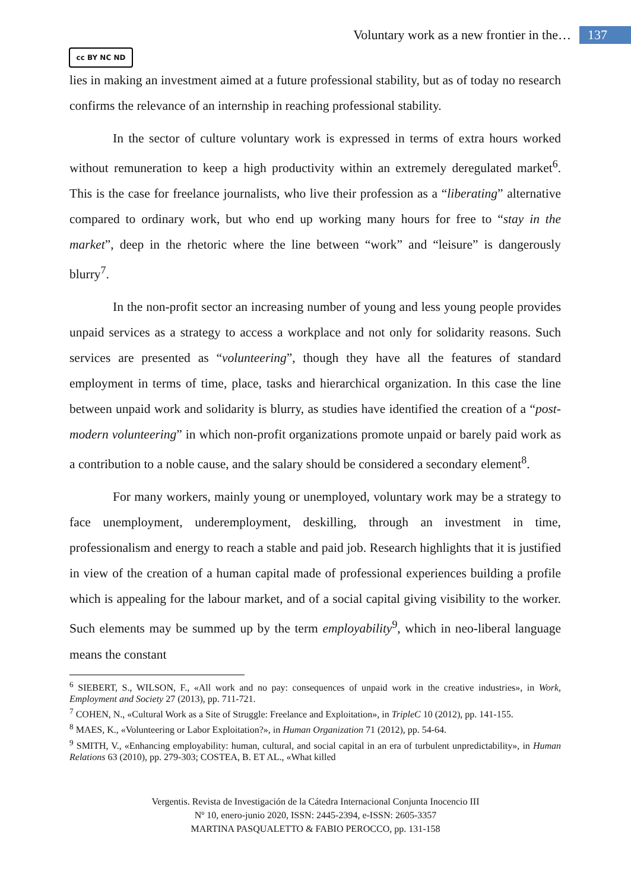Voluntary work as a new frontier in the… 137
cc BY NC ND
lies in making an investment aimed at a future professional stability, but as of today no research confirms the relevance of an internship in reaching professional stability.
In the sector of culture voluntary work is expressed in terms of extra hours worked without remuneration to keep a high productivity within an extremely deregulated market<sup>6</sup>. This is the case for freelance journalists, who live their profession as a “liberating” alternative compared to ordinary work, but who end up working many hours for free to “stay in the market”, deep in the rhetoric where the line between “work” and “leisure” is dangerously blurry<sup>7</sup>.
In the non-profit sector an increasing number of young and less young people provides unpaid services as a strategy to access a workplace and not only for solidarity reasons. Such services are presented as “volunteering”, though they have all the features of standard employment in terms of time, place, tasks and hierarchical organization. In this case the line between unpaid work and solidarity is blurry, as studies have identified the creation of a “post-modern volunteering” in which non-profit organizations promote unpaid or barely paid work as a contribution to a noble cause, and the salary should be considered a secondary element<sup>8</sup>.
For many workers, mainly young or unemployed, voluntary work may be a strategy to face unemployment, underemployment, deskilling, through an investment in time, professionalism and energy to reach a stable and paid job. Research highlights that it is justified in view of the creation of a human capital made of professional experiences building a profile which is appealing for the labour market, and of a social capital giving visibility to the worker. Such elements may be summed up by the term employability<sup>9</sup>, which in neo-liberal language means the constant
<sup>6</sup> SIEBERT, S., WILSON, F., «All work and no pay: consequences of unpaid work in the creative industries», in Work, Employment and Society 27 (2013), pp. 711-721.
<sup>7</sup> COHEN, N., «Cultural Work as a Site of Struggle: Freelance and Exploitation», in TripleC 10 (2012), pp. 141-155.
<sup>8</sup> MAES, K., «Volunteering or Labor Exploitation?», in Human Organization 71 (2012), pp. 54-64.
<sup>9</sup> SMITH, V., «Enhancing employability: human, cultural, and social capital in an era of turbulent unpredictability», in Human Relations 63 (2010), pp. 279-303; COSTEA, B. ET AL., «What killed
Vergentis. Revista de Investigación de la Cátedra Internacional Conjunta Inocencio III
Nº 10, enero-junio 2020, ISSN: 2445-2394, e-ISSN: 2605-3357
MARTINA PASQUALETTO & FABIO PEROCCO, pp. 131-158